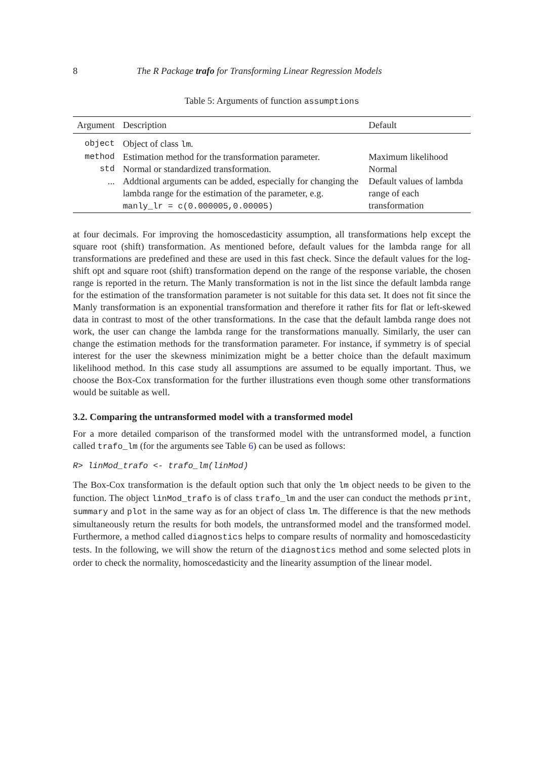8 The R Package trafo for Transforming Linear Regression Models
Table 5: Arguments of function assumptions
| Argument | Description | Default |
| --- | --- | --- |
| object | Object of class lm . | |
| method | Estimation method for the transformation parameter. | Maximum likelihood |
| std | Normal or standardized transformation. | Normal |
| ... | Addtional arguments can be added, especially for changing the lambda range for the estimation of the parameter, e.g. manly_lr = c(0.000005,0.00005) | Default values of lambda range of each transformation |
at four decimals. For improving the homoscedasticity assumption, all transformations help except the square root (shift) transformation. As mentioned before, default values for the lambda range for all transformations are predefined and these are used in this fast check. Since the default values for the log-shift opt and square root (shift) transformation depend on the range of the response variable, the chosen range is reported in the return. The Manly transformation is not in the list since the default lambda range for the estimation of the transformation parameter is not suitable for this data set. It does not fit since the Manly transformation is an exponential transformation and therefore it rather fits for flat or left-skewed data in contrast to most of the other transformations. In the case that the default lambda range does not work, the user can change the lambda range for the transformations manually. Similarly, the user can change the estimation methods for the transformation parameter. For instance, if symmetry is of special interest for the user the skewness minimization might be a better choice than the default maximum likelihood method. In this case study all assumptions are assumed to be equally important. Thus, we choose the Box-Cox transformation for the further illustrations even though some other transformations would be suitable as well.
3.2. Comparing the untransformed model with a transformed model
For a more detailed comparison of the transformed model with the untransformed model, a function called trafo_lm (for the arguments see Table 6) can be used as follows:
R> linMod_trafo <- trafo_lm(linMod)
The Box-Cox transformation is the default option such that only the lm object needs to be given to the function. The object linMod_trafo is of class trafo_lm and the user can conduct the methods print, summary and plot in the same way as for an object of class lm. The difference is that the new methods simultaneously return the results for both models, the untransformed model and the transformed model. Furthermore, a method called diagnostics helps to compare results of normality and homoscedasticity tests. In the following, we will show the return of the diagnostics method and some selected plots in order to check the normality, homoscedasticity and the linearity assumption of the linear model.